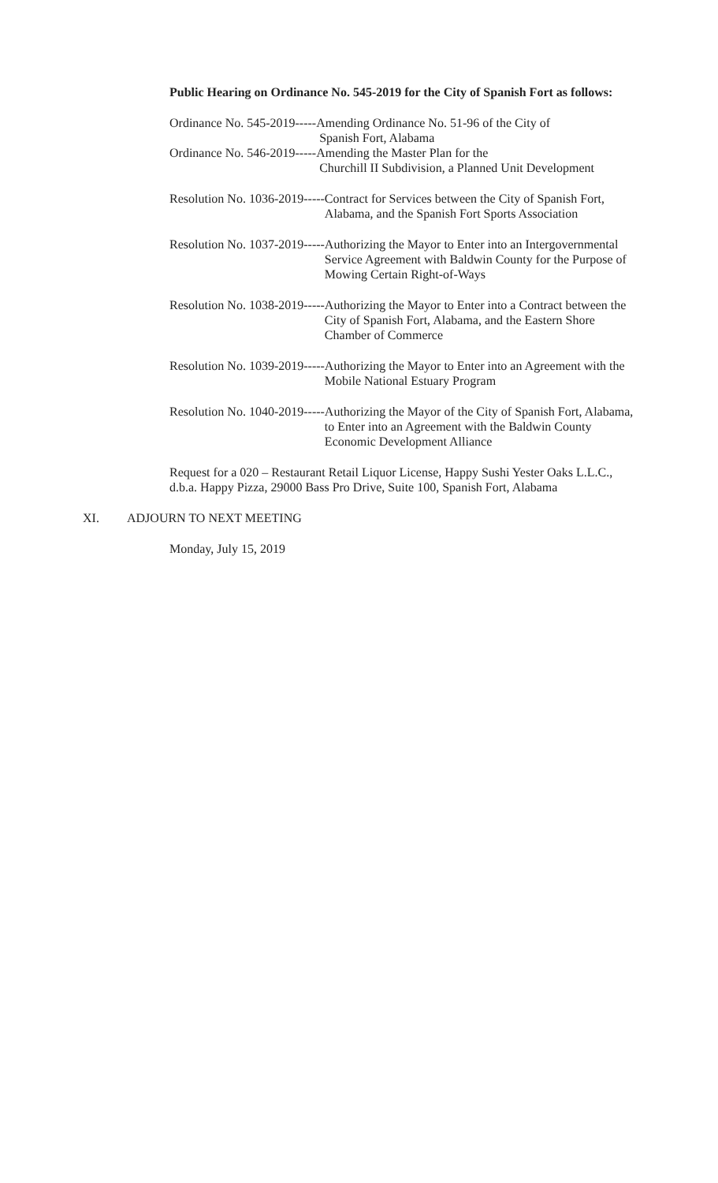Public Hearing on Ordinance No. 545-2019 for the City of Spanish Fort as follows:
Ordinance No. 545-2019----- Amending Ordinance No. 51-96 of the City of
Spanish Fort, Alabama
Ordinance No. 546-2019----- Amending the Master Plan for the
Churchill II Subdivision, a Planned Unit Development
Resolution No. 1036-2019----- Contract for Services between the City of Spanish Fort, Alabama, and the Spanish Fort Sports Association
Resolution No. 1037-2019----- Authorizing the Mayor to Enter into an Intergovernmental Service Agreement with Baldwin County for the Purpose of Mowing Certain Right-of-Ways
Resolution No. 1038-2019----- Authorizing the Mayor to Enter into a Contract between the City of Spanish Fort, Alabama, and the Eastern Shore Chamber of Commerce
Resolution No. 1039-2019----- Authorizing the Mayor to Enter into an Agreement with the Mobile National Estuary Program
Resolution No. 1040-2019----- Authorizing the Mayor of the City of Spanish Fort, Alabama, to Enter into an Agreement with the Baldwin County Economic Development Alliance
Request for a 020 – Restaurant Retail Liquor License, Happy Sushi Yester Oaks L.L.C., d.b.a. Happy Pizza, 29000 Bass Pro Drive, Suite 100, Spanish Fort, Alabama
XI. ADJOURN TO NEXT MEETING
Monday, July 15, 2019